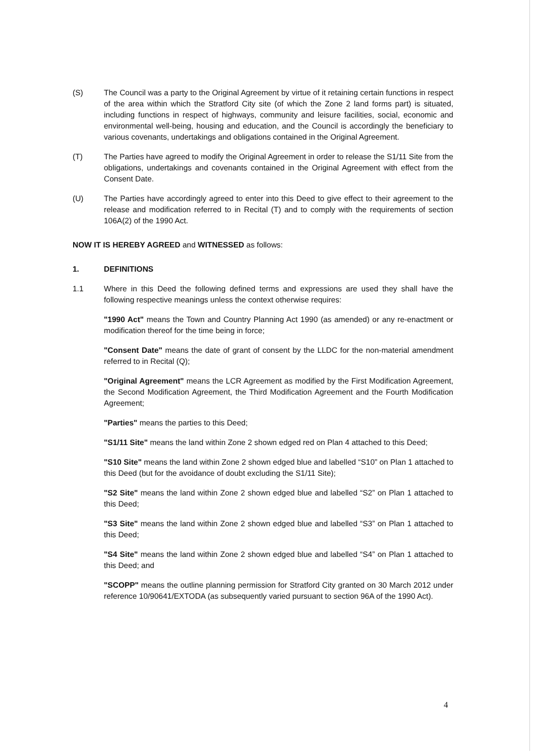(S) The Council was a party to the Original Agreement by virtue of it retaining certain functions in respect of the area within which the Stratford City site (of which the Zone 2 land forms part) is situated, including functions in respect of highways, community and leisure facilities, social, economic and environmental well-being, housing and education, and the Council is accordingly the beneficiary to various covenants, undertakings and obligations contained in the Original Agreement.
(T) The Parties have agreed to modify the Original Agreement in order to release the S1/11 Site from the obligations, undertakings and covenants contained in the Original Agreement with effect from the Consent Date.
(U) The Parties have accordingly agreed to enter into this Deed to give effect to their agreement to the release and modification referred to in Recital (T) and to comply with the requirements of section 106A(2) of the 1990 Act.
NOW IT IS HEREBY AGREED and WITNESSED as follows:
1. DEFINITIONS
1.1 Where in this Deed the following defined terms and expressions are used they shall have the following respective meanings unless the context otherwise requires:
"1990 Act" means the Town and Country Planning Act 1990 (as amended) or any re-enactment or modification thereof for the time being in force;
"Consent Date" means the date of grant of consent by the LLDC for the non-material amendment referred to in Recital (Q);
"Original Agreement" means the LCR Agreement as modified by the First Modification Agreement, the Second Modification Agreement, the Third Modification Agreement and the Fourth Modification Agreement;
"Parties" means the parties to this Deed;
"S1/11 Site" means the land within Zone 2 shown edged red on Plan 4 attached to this Deed;
"S10 Site" means the land within Zone 2 shown edged blue and labelled “S10” on Plan 1 attached to this Deed (but for the avoidance of doubt excluding the S1/11 Site);
"S2 Site" means the land within Zone 2 shown edged blue and labelled “S2” on Plan 1 attached to this Deed;
"S3 Site" means the land within Zone 2 shown edged blue and labelled “S3” on Plan 1 attached to this Deed;
"S4 Site" means the land within Zone 2 shown edged blue and labelled “S4” on Plan 1 attached to this Deed; and
"SCOPP" means the outline planning permission for Stratford City granted on 30 March 2012 under reference 10/90641/EXTODA (as subsequently varied pursuant to section 96A of the 1990 Act).
4